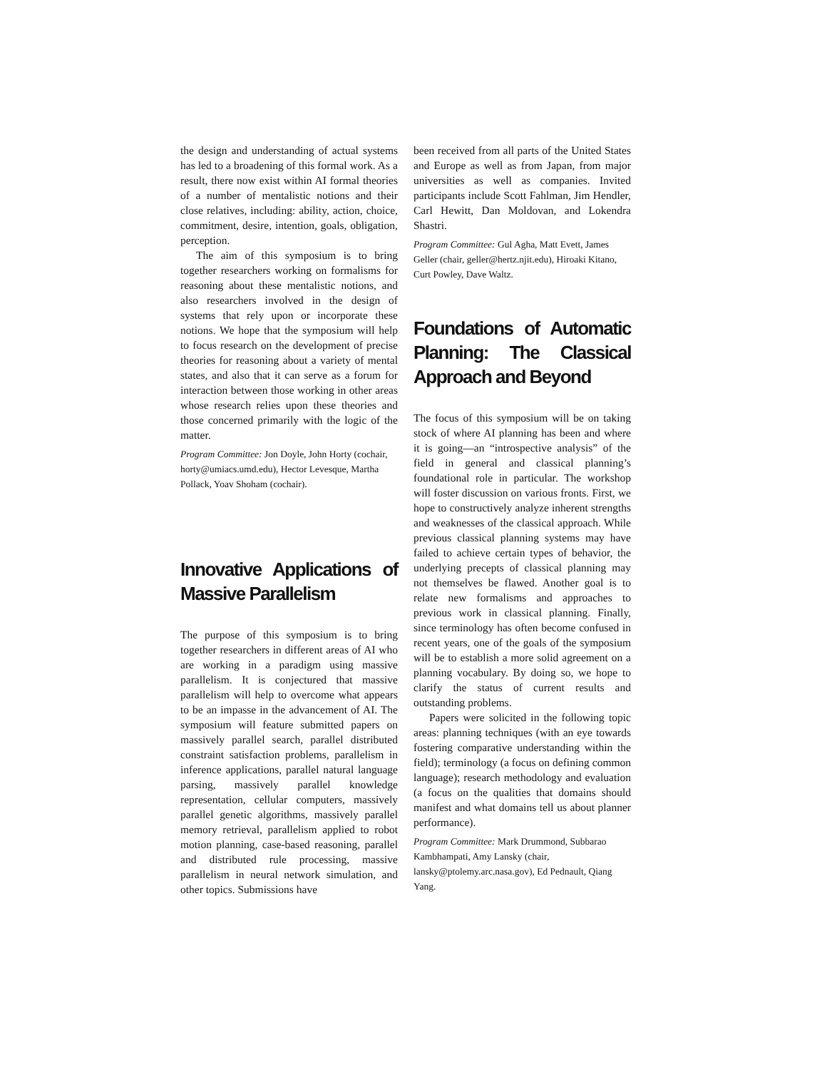the design and understanding of actual systems has led to a broadening of this formal work. As a result, there now exist within AI formal theories of a number of mentalistic notions and their close relatives, including: ability, action, choice, commitment, desire, intention, goals, obligation, perception.
The aim of this symposium is to bring together researchers working on formalisms for reasoning about these mentalistic notions, and also researchers involved in the design of systems that rely upon or incorporate these notions. We hope that the symposium will help to focus research on the development of precise theories for reasoning about a variety of mental states, and also that it can serve as a forum for interaction between those working in other areas whose research relies upon these theories and those concerned primarily with the logic of the matter.
Program Committee: Jon Doyle, John Horty (cochair, horty@umiacs.umd.edu), Hector Levesque, Martha Pollack, Yoav Shoham (cochair).
Innovative Applications of Massive Parallelism
The purpose of this symposium is to bring together researchers in different areas of AI who are working in a paradigm using massive parallelism. It is conjectured that massive parallelism will help to overcome what appears to be an impasse in the advancement of AI. The symposium will feature submitted papers on massively parallel search, parallel distributed constraint satisfaction problems, parallelism in inference applications, parallel natural language parsing, massively parallel knowledge representation, cellular computers, massively parallel genetic algorithms, massively parallel memory retrieval, parallelism applied to robot motion planning, case-based reasoning, parallel and distributed rule processing, massive parallelism in neural network simulation, and other topics. Submissions have
been received from all parts of the United States and Europe as well as from Japan, from major universities as well as companies. Invited participants include Scott Fahlman, Jim Hendler, Carl Hewitt, Dan Moldovan, and Lokendra Shastri.
Program Committee: Gul Agha, Matt Evett, James Geller (chair, geller@hertz.njit.edu), Hiroaki Kitano, Curt Powley, Dave Waltz.
Foundations of Automatic Planning: The Classical Approach and Beyond
The focus of this symposium will be on taking stock of where AI planning has been and where it is going—an “introspective analysis” of the field in general and classical planning’s foundational role in particular. The workshop will foster discussion on various fronts. First, we hope to constructively analyze inherent strengths and weaknesses of the classical approach. While previous classical planning systems may have failed to achieve certain types of behavior, the underlying precepts of classical planning may not themselves be flawed. Another goal is to relate new formalisms and approaches to previous work in classical planning. Finally, since terminology has often become confused in recent years, one of the goals of the symposium will be to establish a more solid agreement on a planning vocabulary. By doing so, we hope to clarify the status of current results and outstanding problems.
Papers were solicited in the following topic areas: planning techniques (with an eye towards fostering comparative understanding within the field); terminology (a focus on defining common language); research methodology and evaluation (a focus on the qualities that domains should manifest and what domains tell us about planner performance).
Program Committee: Mark Drummond, Subbarao Kambhampati, Amy Lansky (chair, lansky@ptolemy.arc.nasa.gov), Ed Pednault, Qiang Yang.